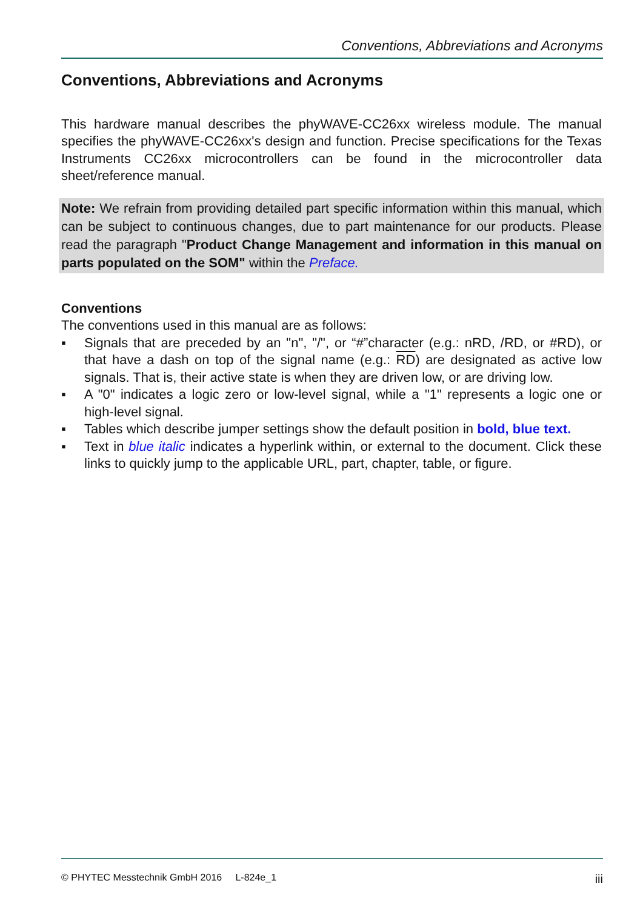Conventions, Abbreviations and Acronyms
Conventions, Abbreviations and Acronyms
This hardware manual describes the phyWAVE-CC26xx wireless module. The manual specifies the phyWAVE-CC26xx's design and function. Precise specifications for the Texas Instruments CC26xx microcontrollers can be found in the microcontroller data sheet/reference manual.
Note: We refrain from providing detailed part specific information within this manual, which can be subject to continuous changes, due to part maintenance for our products. Please read the paragraph "Product Change Management and information in this manual on parts populated on the SOM" within the Preface.
Conventions
The conventions used in this manual are as follows:
▪ Signals that are preceded by an "n", "/", or “#”character (e.g.: nRD, /RD, or #RD), or that have a dash on top of the signal name (e.g.: RD) are designated as active low signals. That is, their active state is when they are driven low, or are driving low.
▪ A "0" indicates a logic zero or low-level signal, while a "1" represents a logic one or high-level signal.
▪ Tables which describe jumper settings show the default position in bold, blue text.
▪ Text in blue italic indicates a hyperlink within, or external to the document. Click these links to quickly jump to the applicable URL, part, chapter, table, or figure.
© PHYTEC Messtechnik GmbH 2016 L-824e_1 iii